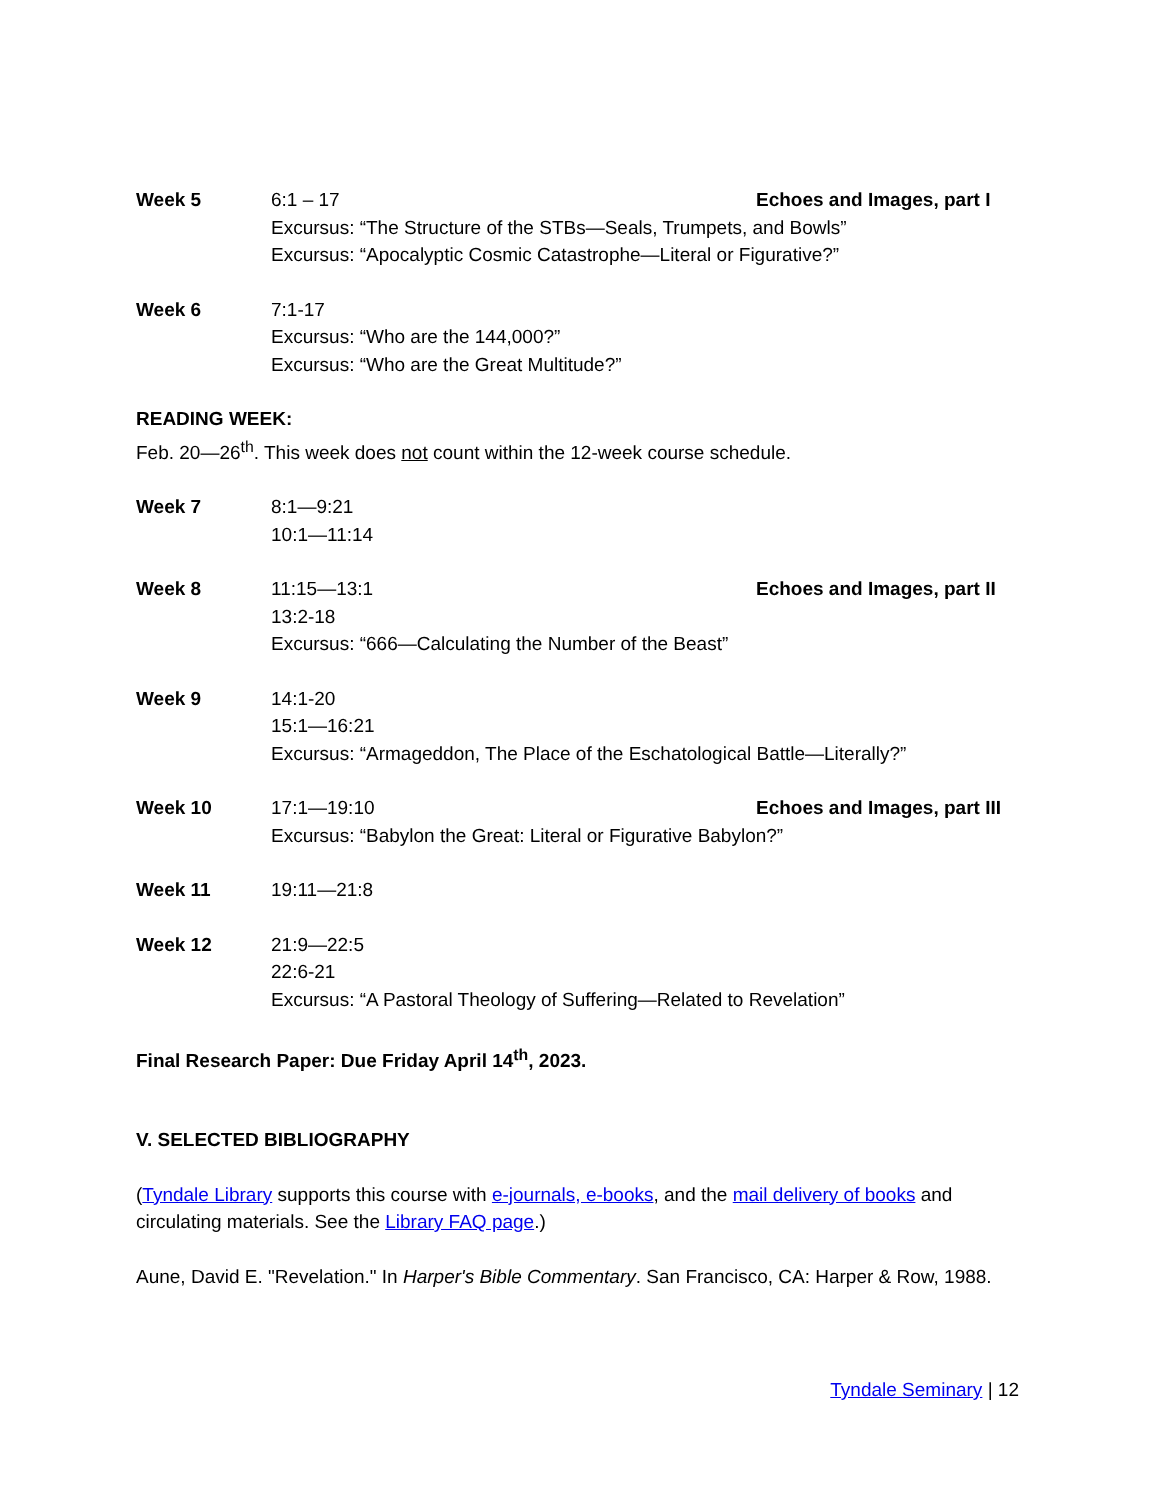Week 5 6:1 – 17 Echoes and Images, part I
Excursus: “The Structure of the STBs—Seals, Trumpets, and Bowls”
Excursus: “Apocalyptic Cosmic Catastrophe—Literal or Figurative?”
Week 6 7:1-17
Excursus: “Who are the 144,000?”
Excursus: “Who are the Great Multitude?”
READING WEEK:
Feb. 20—26<sup>th</sup>. This week does not count within the 12-week course schedule.
Week 7 8:1—9:21
10:1—11:14
Week 8 11:15—13:1 Echoes and Images, part II
13:2-18
Excursus: “666—Calculating the Number of the Beast”
Week 9 14:1-20
15:1—16:21
Excursus: “Armageddon, The Place of the Eschatological Battle—Literally?”
Week 10 17:1—19:10 Echoes and Images, part III
Excursus: “Babylon the Great: Literal or Figurative Babylon?”
Week 11 19:11—21:8
Week 12 21:9—22:5
22:6-21
Excursus: “A Pastoral Theology of Suffering—Related to Revelation”
Final Research Paper: Due Friday April 14<sup>th</sup>, 2023.
V. SELECTED BIBLIOGRAPHY
(Tyndale Library supports this course with e-journals, e-books, and the mail delivery of books and circulating materials. See the Library FAQ page.)
Aune, David E. "Revelation." In Harper's Bible Commentary. San Francisco, CA: Harper & Row, 1988.
Tyndale Seminary | 12